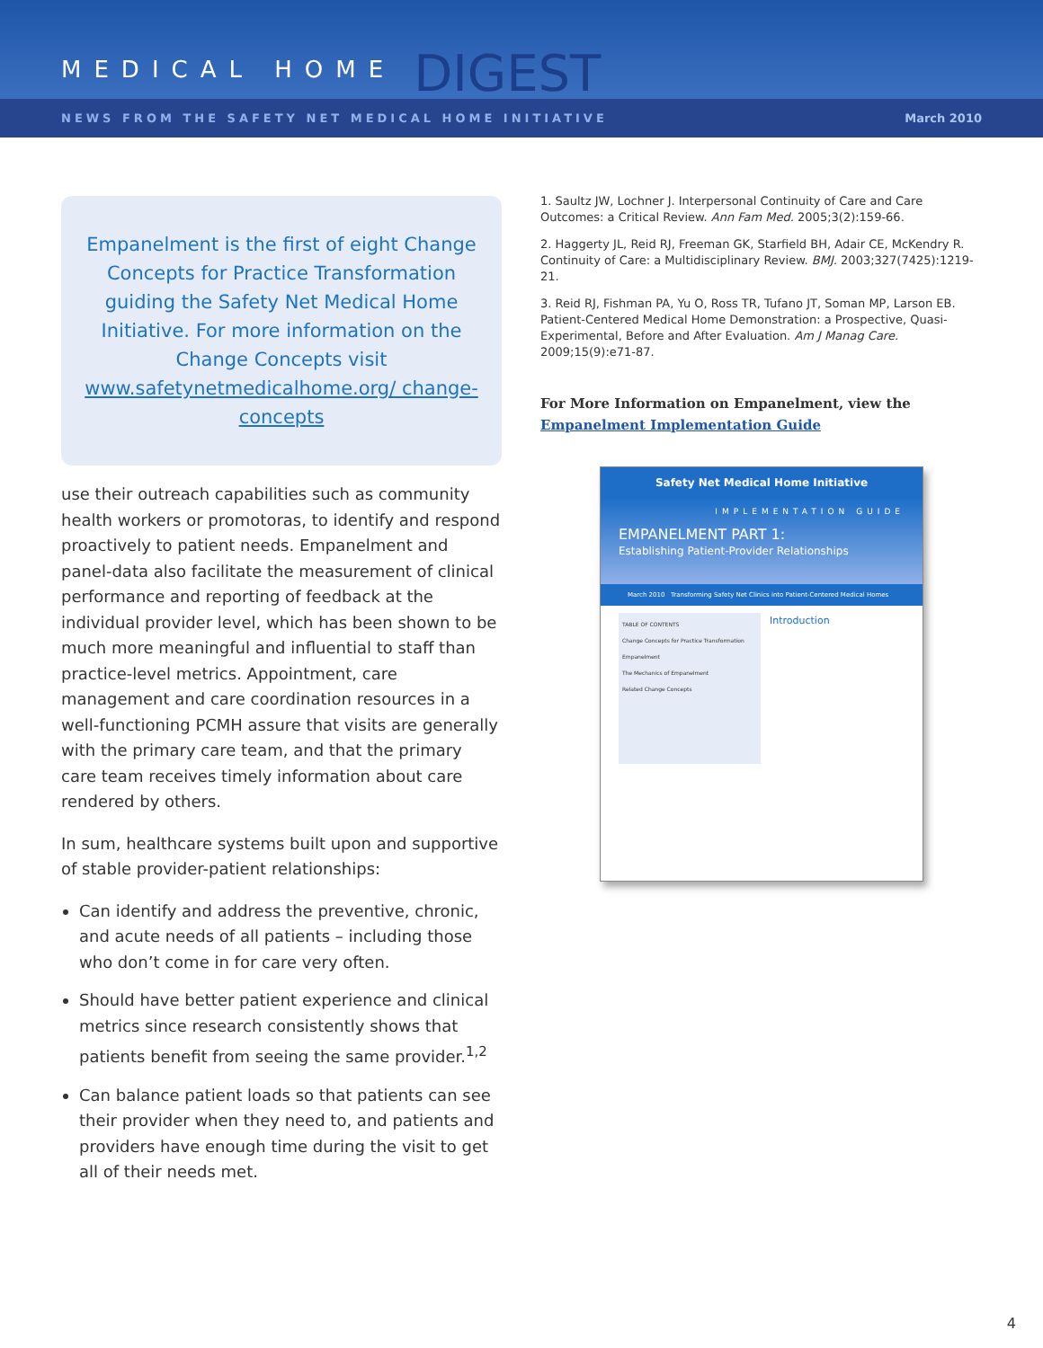MEDICAL HOME DIGEST
NEWS FROM THE SAFETY NET MEDICAL HOME INITIATIVE March 2010
Empanelment is the first of eight Change Concepts for Practice Transformation guiding the Safety Net Medical Home Initiative. For more information on the Change Concepts visit www.safetynetmedicalhome.org/ change-concepts
use their outreach capabilities such as community health workers or promotoras, to identify and respond proactively to patient needs. Empanelment and panel-data also facilitate the measurement of clinical performance and reporting of feedback at the individual provider level, which has been shown to be much more meaningful and influential to staff than practice-level metrics. Appointment, care management and care coordination resources in a well-functioning PCMH assure that visits are generally with the primary care team, and that the primary care team receives timely information about care rendered by others.
In sum, healthcare systems built upon and supportive of stable provider-patient relationships:
Can identify and address the preventive, chronic, and acute needs of all patients – including those who don’t come in for care very often.
Should have better patient experience and clinical metrics since research consistently shows that patients benefit from seeing the same provider.<sup>1,2</sup>
Can balance patient loads so that patients can see their provider when they need to, and patients and providers have enough time during the visit to get all of their needs met.
1. Saultz JW, Lochner J. Interpersonal Continuity of Care and Care Outcomes: a Critical Review. Ann Fam Med. 2005;3(2):159-66.
2. Haggerty JL, Reid RJ, Freeman GK, Starfield BH, Adair CE, McKendry R. Continuity of Care: a Multidisciplinary Review. BMJ. 2003;327(7425):1219-21.
3. Reid RJ, Fishman PA, Yu O, Ross TR, Tufano JT, Soman MP, Larson EB. Patient-Centered Medical Home Demonstration: a Prospective, Quasi-Experimental, Before and After Evaluation. Am J Manag Care. 2009;15(9):e71-87.
For More Information on Empanelment, view the Empanelment Implementation Guide
Safety Net Medical Home Initiative
IMPLEMENTATION GUIDE
EMPANELMENT PART 1:
Establishing Patient-Provider Relationships
March 2010 Transforming Safety Net Clinics into Patient-Centered Medical Homes
TABLE OF CONTENTS
Change Concepts for Practice Transformation
Empanelment
The Mechanics of Empanelment
Related Change Concepts
Introduction
4